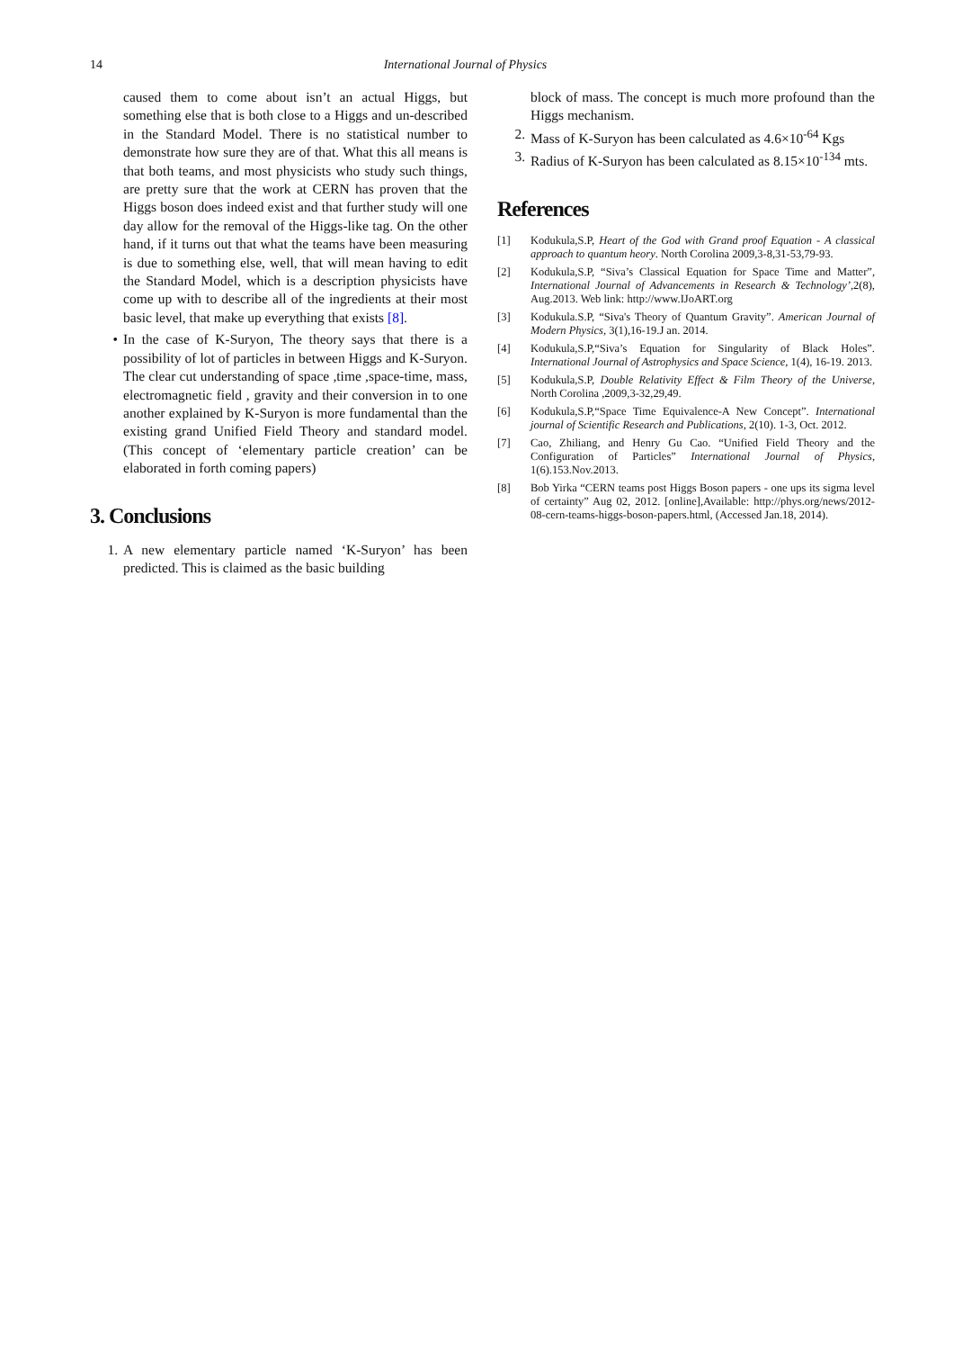14 International Journal of Physics
caused them to come about isn’t an actual Higgs, but something else that is both close to a Higgs and un-described in the Standard Model. There is no statistical number to demonstrate how sure they are of that. What this all means is that both teams, and most physicists who study such things, are pretty sure that the work at CERN has proven that the Higgs boson does indeed exist and that further study will one day allow for the removal of the Higgs-like tag. On the other hand, if it turns out that what the teams have been measuring is due to something else, well, that will mean having to edit the Standard Model, which is a description physicists have come up with to describe all of the ingredients at their most basic level, that make up everything that exists [8].
• In the case of K-Suryon, The theory says that there is a possibility of lot of particles in between Higgs and K-Suryon. The clear cut understanding of space ,time ,space-time, mass, electromagnetic field , gravity and their conversion in to one another explained by K-Suryon is more fundamental than the existing grand Unified Field Theory and standard model. (This concept of ‘elementary particle creation’ can be elaborated in forth coming papers)
3. Conclusions
1. A new elementary particle named ‘K-Suryon’ has been predicted. This is claimed as the basic building
block of mass. The concept is much more profound than the Higgs mechanism.
2. Mass of K-Suryon has been calculated as 4.6×10<sup>-64</sup> Kgs
3. Radius of K-Suryon has been calculated as 8.15×10<sup>-134</sup> mts.
References
[1] Kodukula,S.P, Heart of the God with Grand proof Equation - A classical approach to quantum heory. North Corolina 2009,3-8,31-53,79-93.
[2] Kodukula,S.P, “Siva’s Classical Equation for Space Time and Matter”, International Journal of Advancements in Research & Technology’,2(8), Aug.2013. Web link: http://www.IJoART.org
[3] Kodukula.S.P, “Siva's Theory of Quantum Gravity”. American Journal of Modern Physics, 3(1),16-19.J an. 2014.
[4] Kodukula,S.P,“Siva’s Equation for Singularity of Black Holes”. International Journal of Astrophysics and Space Science, 1(4), 16-19. 2013.
[5] Kodukula,S.P, Double Relativity Effect & Film Theory of the Universe, North Corolina ,2009,3-32,29,49.
[6] Kodukula,S.P,“Space Time Equivalence-A New Concept”. International journal of Scientific Research and Publications, 2(10). 1-3, Oct. 2012.
[7] Cao, Zhiliang, and Henry Gu Cao. “Unified Field Theory and the Configuration of Particles” International Journal of Physics, 1(6).153.Nov.2013.
[8] Bob Yirka “CERN teams post Higgs Boson papers - one ups its sigma level of certainty” Aug 02, 2012. [online],Available: http://phys.org/news/2012-08-cern-teams-higgs-boson-papers.html, (Accessed Jan.18, 2014).